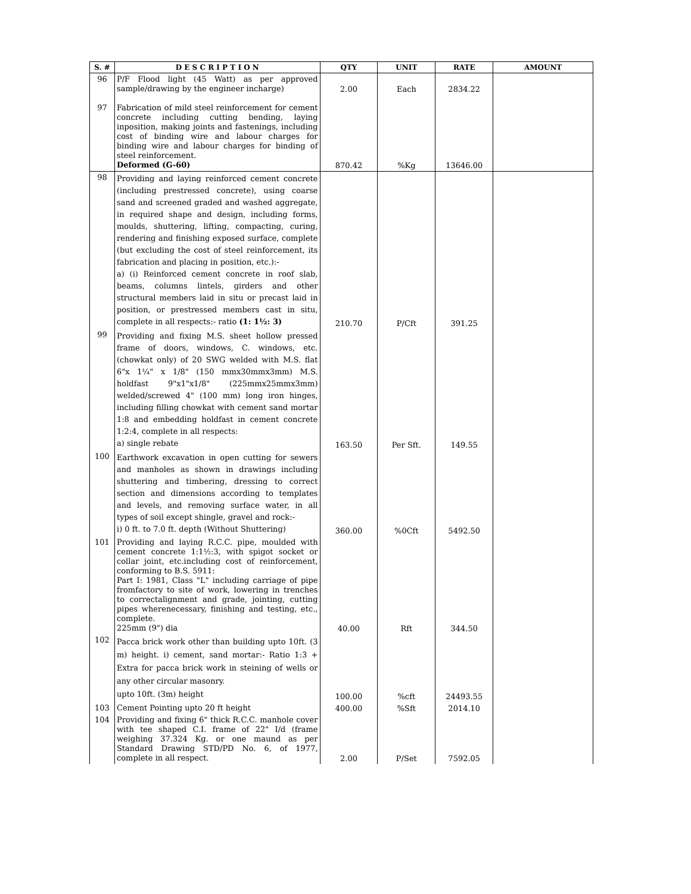| S. # | D E S C R I P T I O N | QTY | UNIT | RATE | AMOUNT |
| --- | --- | --- | --- | --- | --- |
| 96 | P/F Flood light (45 Watt) as per approved sample/drawing by the engineer incharge) | 2.00 | Each | 2834.22 | |
| 97 | Fabrication of mild steel reinforcement for cement concrete including cutting bending, laying inposition, making joints and fastenings, including cost of binding wire and labour charges for binding wire and labour charges for binding of steel reinforcement. Deformed (G-60) | 870.42 | %Kg | 13646.00 | |
| 98 | Providing and laying reinforced cement concrete (including prestressed concrete), using coarse sand and screened graded and washed aggregate, in required shape and design, including forms, moulds, shuttering, lifting, compacting, curing, rendering and finishing exposed surface, complete (but excluding the cost of steel reinforcement, its fabrication and placing in position, etc.):- a) (i) Reinforced cement concrete in roof slab, beams, columns lintels, girders and other structural members laid in situ or precast laid in position, or prestressed members cast in situ, complete in all respects:- ratio (1: 1½: 3) | 210.70 | P/Cft | 391.25 | |
| 99 | Providing and fixing M.S. sheet hollow pressed frame of doors, windows, C. windows, etc. (chowkat only) of 20 SWG welded with M.S. flat 6"x 1¼" x 1/8" (150 mmx30mmx3mm) M.S. holdfast 9"x1"x1/8" (225mmx25mmx3mm) welded/screwed 4" (100 mm) long iron hinges, including filling chowkat with cement sand mortar 1:8 and embedding holdfast in cement concrete 1:2:4, complete in all respects: a) single rebate | 163.50 | Per Sft. | 149.55 | |
| 100 | Earthwork excavation in open cutting for sewers and manholes as shown in drawings including shuttering and timbering, dressing to correct section and dimensions according to templates and levels, and removing surface water, in all types of soil except shingle, gravel and rock:- i) 0 ft. to 7.0 ft. depth (Without Shuttering) | 360.00 | %0Cft | 5492.50 | |
| 101 | Providing and laying R.C.C. pipe, moulded with cement concrete 1:1½:3, with spigot socket or collar joint, etc.including cost of reinforcement, conforming to B.S. 5911: Part I: 1981, Class "L" including carriage of pipe fromfactory to site of work, lowering in trenches to correctalignment and grade, jointing, cutting pipes wherenecessary, finishing and testing, etc., complete. 225mm (9") dia | 40.00 | Rft | 344.50 | |
| 102 | Pacca brick work other than building upto 10ft. (3 m) height. i) cement, sand mortar:- Ratio 1:3 + Extra for pacca brick work in steining of wells or any other circular masonry. upto 10ft. (3m) height | 100.00 | %cft | 24493.55 | |
| 103 | Cement Pointing upto 20 ft height | 400.00 | %Sft | 2014.10 | |
| 104 | Providing and fixing 6" thick R.C.C. manhole cover with tee shaped C.I. frame of 22" I/d (frame weighing 37.324 Kg. or one maund as per Standard Drawing STD/PD No. 6, of 1977, complete in all respect. | 2.00 | P/Set | 7592.05 | |